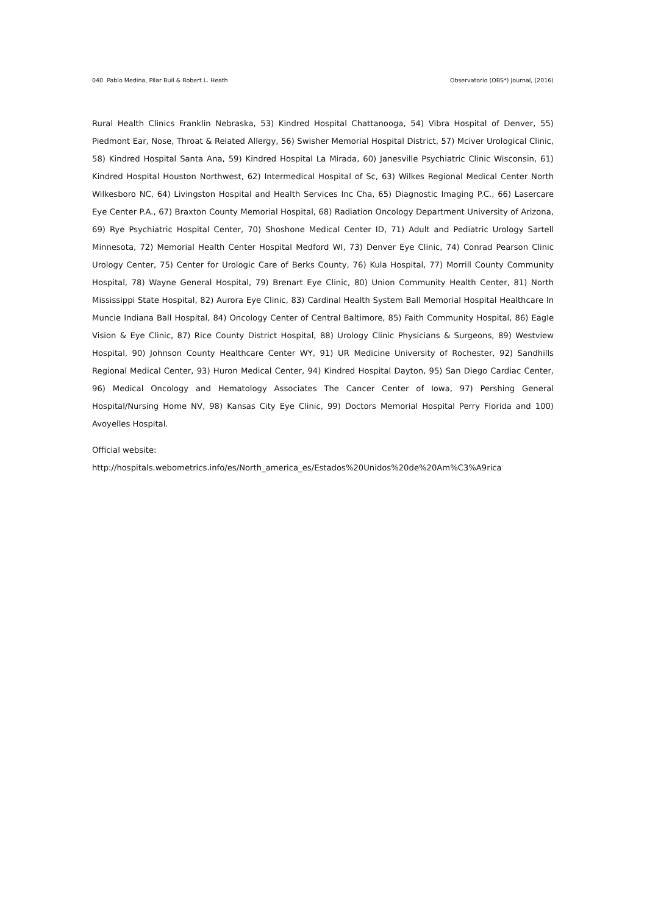040 Pablo Medina, Pilar Buil & Robert L. Heath Observatorio (OBS*) Journal, (2016)
Rural Health Clinics Franklin Nebraska, 53) Kindred Hospital Chattanooga, 54) Vibra Hospital of Denver, 55) Piedmont Ear, Nose, Throat & Related Allergy, 56) Swisher Memorial Hospital District, 57) Mciver Urological Clinic, 58) Kindred Hospital Santa Ana, 59) Kindred Hospital La Mirada, 60) Janesville Psychiatric Clinic Wisconsin, 61) Kindred Hospital Houston Northwest, 62) Intermedical Hospital of Sc, 63) Wilkes Regional Medical Center North Wilkesboro NC, 64) Livingston Hospital and Health Services Inc Cha, 65) Diagnostic Imaging P.C., 66) Lasercare Eye Center P.A., 67) Braxton County Memorial Hospital, 68) Radiation Oncology Department University of Arizona, 69) Rye Psychiatric Hospital Center, 70) Shoshone Medical Center ID, 71) Adult and Pediatric Urology Sartell Minnesota, 72) Memorial Health Center Hospital Medford WI, 73) Denver Eye Clinic, 74) Conrad Pearson Clinic Urology Center, 75) Center for Urologic Care of Berks County, 76) Kula Hospital, 77) Morrill County Community Hospital, 78) Wayne General Hospital, 79) Brenart Eye Clinic, 80) Union Community Health Center, 81) North Mississippi State Hospital, 82) Aurora Eye Clinic, 83) Cardinal Health System Ball Memorial Hospital Healthcare In Muncie Indiana Ball Hospital, 84) Oncology Center of Central Baltimore, 85) Faith Community Hospital, 86) Eagle Vision & Eye Clinic, 87) Rice County District Hospital, 88) Urology Clinic Physicians & Surgeons, 89) Westview Hospital, 90) Johnson County Healthcare Center WY, 91) UR Medicine University of Rochester, 92) Sandhills Regional Medical Center, 93) Huron Medical Center, 94) Kindred Hospital Dayton, 95) San Diego Cardiac Center, 96) Medical Oncology and Hematology Associates The Cancer Center of Iowa, 97) Pershing General Hospital/Nursing Home NV, 98) Kansas City Eye Clinic, 99) Doctors Memorial Hospital Perry Florida and 100) Avoyelles Hospital.
Official website:
http://hospitals.webometrics.info/es/North_america_es/Estados%20Unidos%20de%20Am%C3%A9rica